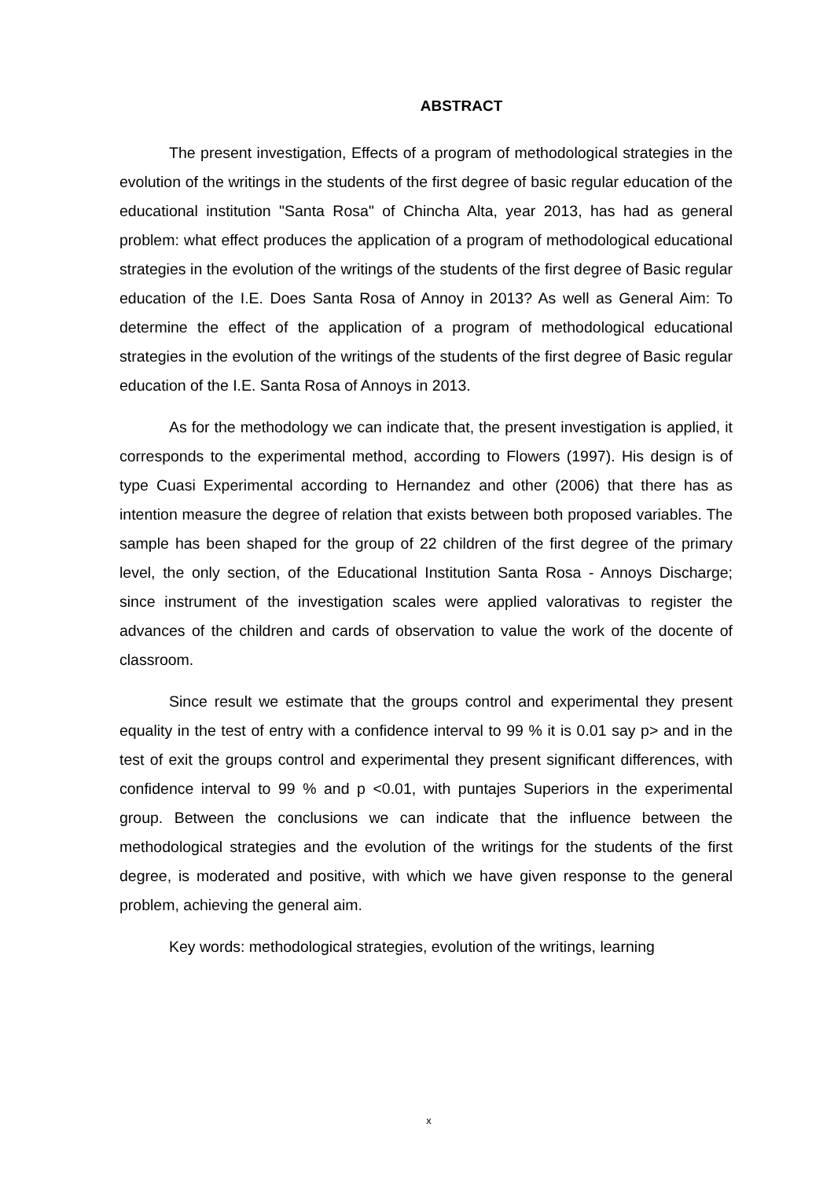ABSTRACT
The present investigation, Effects of a program of methodological strategies in the evolution of the writings in the students of the first degree of basic regular education of the educational institution "Santa Rosa" of Chincha Alta, year 2013, has had as general problem: what effect produces the application of a program of methodological educational strategies in the evolution of the writings of the students of the first degree of Basic regular education of the I.E. Does Santa Rosa of Annoy in 2013? As well as General Aim: To determine the effect of the application of a program of methodological educational strategies in the evolution of the writings of the students of the first degree of Basic regular education of the I.E. Santa Rosa of Annoys in 2013.
As for the methodology we can indicate that, the present investigation is applied, it corresponds to the experimental method, according to Flowers (1997). His design is of type Cuasi Experimental according to Hernandez and other (2006) that there has as intention measure the degree of relation that exists between both proposed variables. The sample has been shaped for the group of 22 children of the first degree of the primary level, the only section, of the Educational Institution Santa Rosa - Annoys Discharge; since instrument of the investigation scales were applied valorativas to register the advances of the children and cards of observation to value the work of the docente of classroom.
Since result we estimate that the groups control and experimental they present equality in the test of entry with a confidence interval to 99 % it is 0.01 say p> and in the test of exit the groups control and experimental they present significant differences, with confidence interval to 99 % and p <0.01, with puntajes Superiors in the experimental group. Between the conclusions we can indicate that the influence between the methodological strategies and the evolution of the writings for the students of the first degree, is moderated and positive, with which we have given response to the general problem, achieving the general aim.
Key words: methodological strategies, evolution of the writings, learning
x